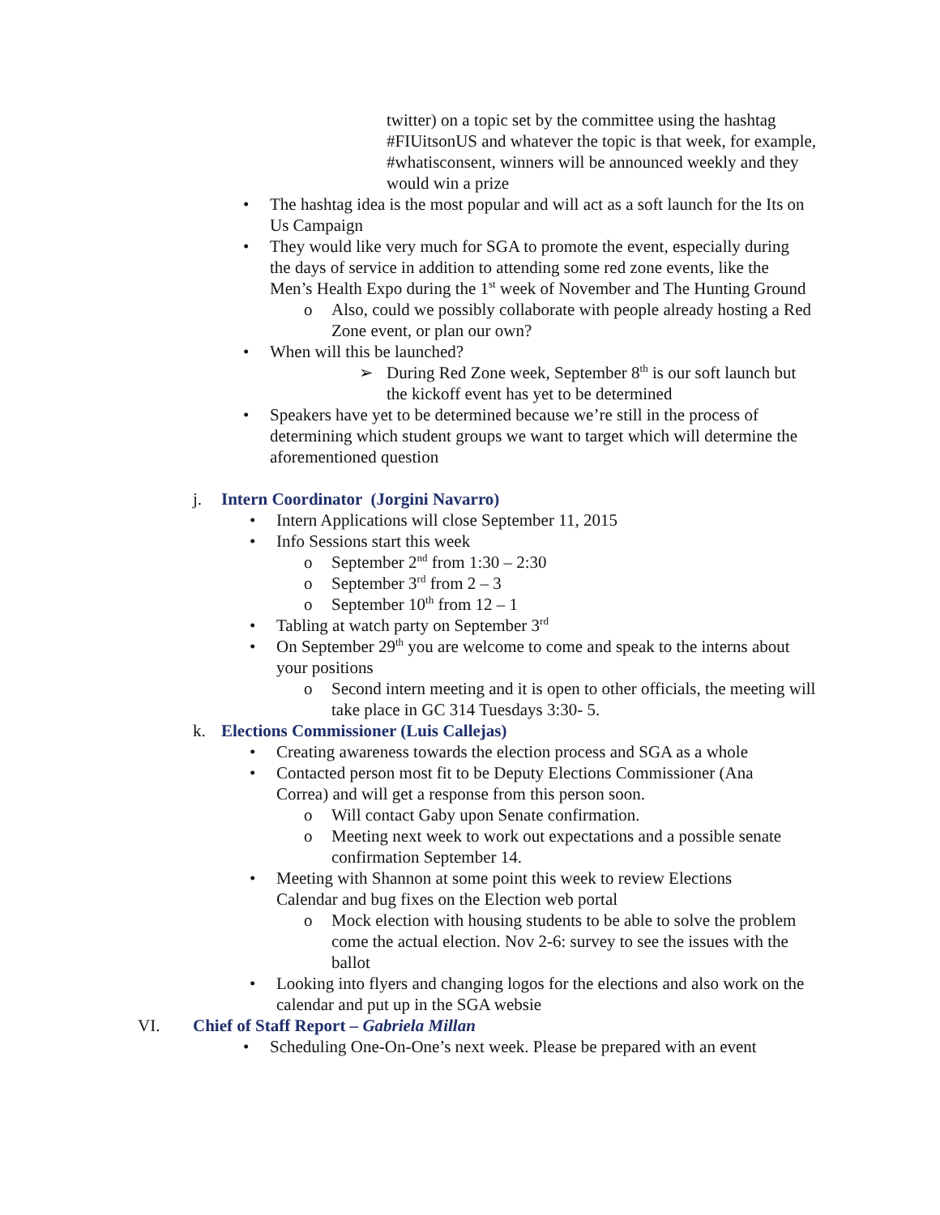twitter) on a topic set by the committee using the hashtag #FIUitsonUS and whatever the topic is that week, for example, #whatisconsent, winners will be announced weekly and they would win a prize
• The hashtag idea is the most popular and will act as a soft launch for the Its on Us Campaign
• They would like very much for SGA to promote the event, especially during the days of service in addition to attending some red zone events, like the Men’s Health Expo during the 1<sup>st</sup> week of November and The Hunting Ground
o Also, could we possibly collaborate with people already hosting a Red Zone event, or plan our own?
• When will this be launched?
➢ During Red Zone week, September 8<sup>th</sup> is our soft launch but the kickoff event has yet to be determined
• Speakers have yet to be determined because we’re still in the process of determining which student groups we want to target which will determine the aforementioned question
j. Intern Coordinator (Jorgini Navarro)
• Intern Applications will close September 11, 2015
• Info Sessions start this week
o September 2<sup>nd</sup> from 1:30 – 2:30
o September 3<sup>rd</sup> from 2 – 3
o September 10<sup>th</sup> from 12 – 1
• Tabling at watch party on September 3<sup>rd</sup>
• On September 29<sup>th</sup> you are welcome to come and speak to the interns about your positions
o Second intern meeting and it is open to other officials, the meeting will take place in GC 314 Tuesdays 3:30- 5.
k. Elections Commissioner (Luis Callejas)
• Creating awareness towards the election process and SGA as a whole
• Contacted person most fit to be Deputy Elections Commissioner (Ana Correa) and will get a response from this person soon.
o Will contact Gaby upon Senate confirmation.
o Meeting next week to work out expectations and a possible senate confirmation September 14.
• Meeting with Shannon at some point this week to review Elections Calendar and bug fixes on the Election web portal
o Mock election with housing students to be able to solve the problem come the actual election. Nov 2-6: survey to see the issues with the ballot
• Looking into flyers and changing logos for the elections and also work on the calendar and put up in the SGA websie
VI. Chief of Staff Report – Gabriela Millan
• Scheduling One-On-One’s next week. Please be prepared with an event